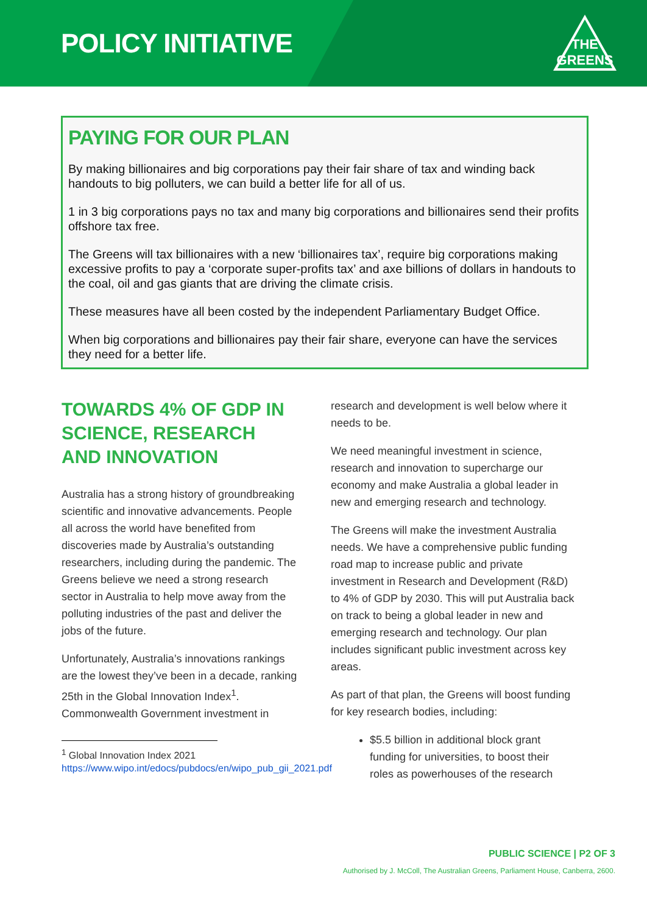POLICY INITIATIVE
THE
GREENS
PAYING FOR OUR PLAN
By making billionaires and big corporations pay their fair share of tax and winding back handouts to big polluters, we can build a better life for all of us.
1 in 3 big corporations pays no tax and many big corporations and billionaires send their profits offshore tax free.
The Greens will tax billionaires with a new ‘billionaires tax’, require big corporations making excessive profits to pay a ‘corporate super-profits tax’ and axe billions of dollars in handouts to the coal, oil and gas giants that are driving the climate crisis.
These measures have all been costed by the independent Parliamentary Budget Office.
When big corporations and billionaires pay their fair share, everyone can have the services they need for a better life.
TOWARDS 4% OF GDP IN SCIENCE, RESEARCH AND INNOVATION
Australia has a strong history of groundbreaking scientific and innovative advancements. People all across the world have benefited from discoveries made by Australia’s outstanding researchers, including during the pandemic. The Greens believe we need a strong research sector in Australia to help move away from the polluting industries of the past and deliver the jobs of the future.
Unfortunately, Australia’s innovations rankings are the lowest they’ve been in a decade, ranking 25th in the Global Innovation Index<sup>1</sup>. Commonwealth Government investment in
<sup>1</sup> Global Innovation Index 2021
https://www.wipo.int/edocs/pubdocs/en/wipo_pub_gii_2021.pdf
research and development is well below where it needs to be.
We need meaningful investment in science, research and innovation to supercharge our economy and make Australia a global leader in new and emerging research and technology.
The Greens will make the investment Australia needs. We have a comprehensive public funding road map to increase public and private investment in Research and Development (R&D) to 4% of GDP by 2030. This will put Australia back on track to being a global leader in new and emerging research and technology. Our plan includes significant public investment across key areas.
As part of that plan, the Greens will boost funding for key research bodies, including:
$5.5 billion in additional block grant funding for universities, to boost their roles as powerhouses of the research
PUBLIC SCIENCE | P2 OF 3
Authorised by J. McColl, The Australian Greens, Parliament House, Canberra, 2600.